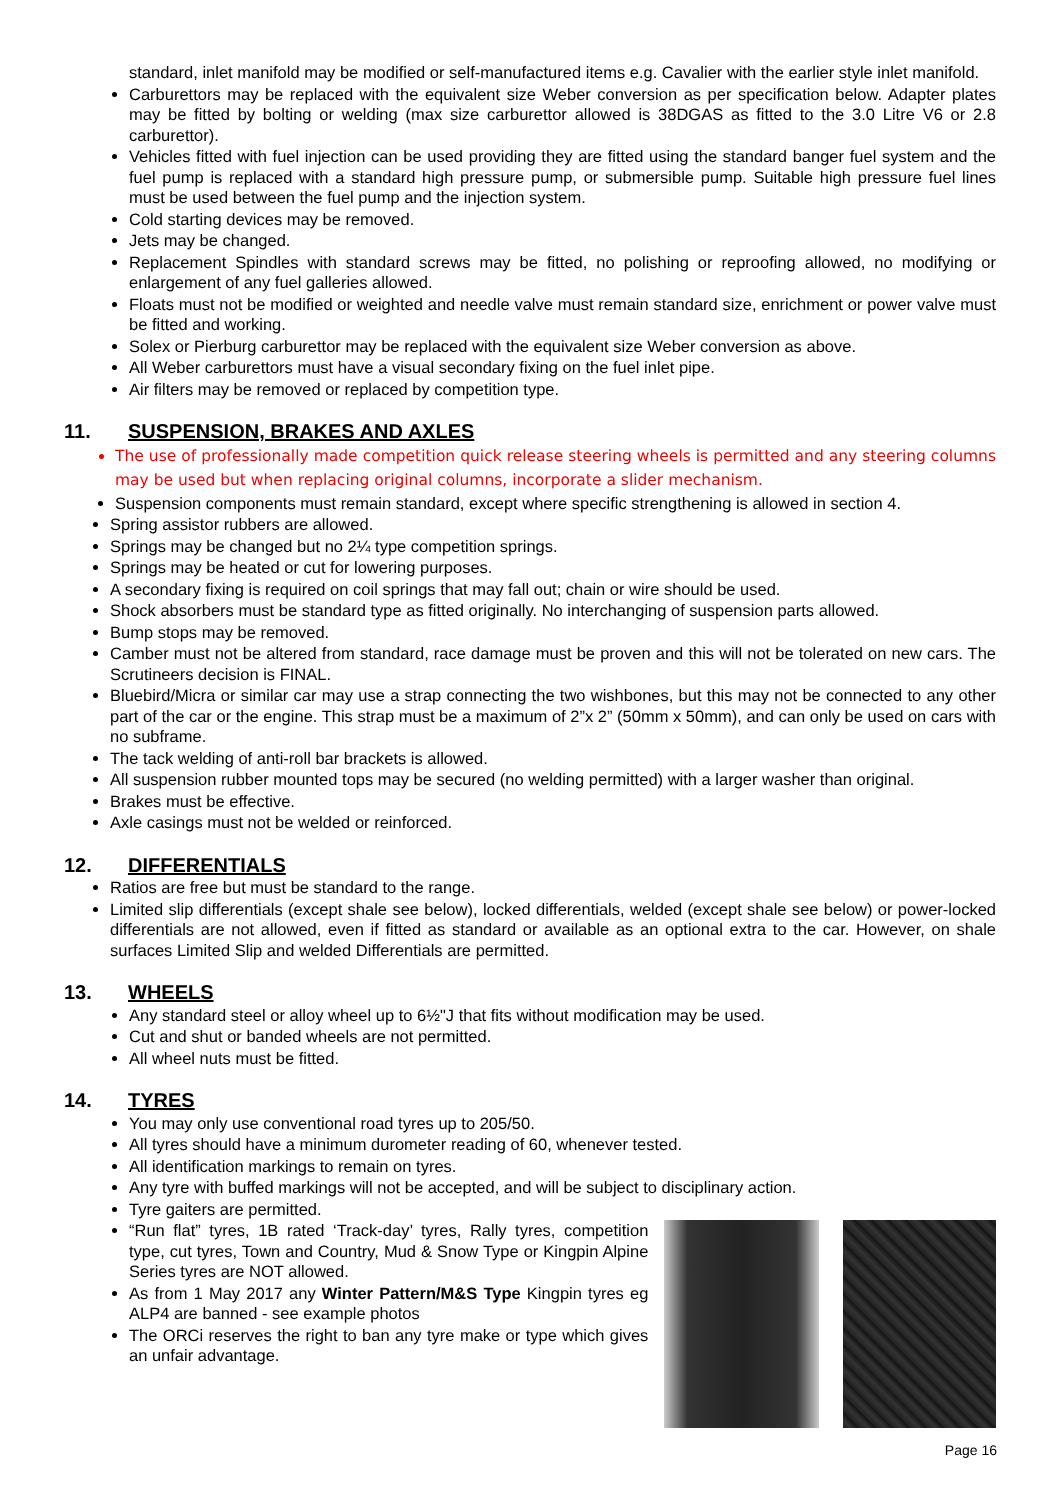standard, inlet manifold may be modified or self-manufactured items e.g. Cavalier with the earlier style inlet manifold.
Carburettors may be replaced with the equivalent size Weber conversion as per specification below. Adapter plates may be fitted by bolting or welding (max size carburettor allowed is 38DGAS as fitted to the 3.0 Litre V6 or 2.8 carburettor).
Vehicles fitted with fuel injection can be used providing they are fitted using the standard banger fuel system and the fuel pump is replaced with a standard high pressure pump, or submersible pump. Suitable high pressure fuel lines must be used between the fuel pump and the injection system.
Cold starting devices may be removed.
Jets may be changed.
Replacement Spindles with standard screws may be fitted, no polishing or reproofing allowed, no modifying or enlargement of any fuel galleries allowed.
Floats must not be modified or weighted and needle valve must remain standard size, enrichment or power valve must be fitted and working.
Solex or Pierburg carburettor may be replaced with the equivalent size Weber conversion as above.
All Weber carburettors must have a visual secondary fixing on the fuel inlet pipe.
Air filters may be removed or replaced by competition type.
11. SUSPENSION, BRAKES AND AXLES
The use of professionally made competition quick release steering wheels is permitted and any steering columns may be used but when replacing original columns, incorporate a slider mechanism.
Suspension components must remain standard, except where specific strengthening is allowed in section 4.
Spring assistor rubbers are allowed.
Springs may be changed but no 2¼ type competition springs.
Springs may be heated or cut for lowering purposes.
A secondary fixing is required on coil springs that may fall out; chain or wire should be used.
Shock absorbers must be standard type as fitted originally. No interchanging of suspension parts allowed.
Bump stops may be removed.
Camber must not be altered from standard, race damage must be proven and this will not be tolerated on new cars. The Scrutineers decision is FINAL.
Bluebird/Micra or similar car may use a strap connecting the two wishbones, but this may not be connected to any other part of the car or the engine. This strap must be a maximum of 2”x 2” (50mm x 50mm), and can only be used on cars with no subframe.
The tack welding of anti-roll bar brackets is allowed.
All suspension rubber mounted tops may be secured (no welding permitted) with a larger washer than original.
Brakes must be effective.
Axle casings must not be welded or reinforced.
12. DIFFERENTIALS
Ratios are free but must be standard to the range.
Limited slip differentials (except shale see below), locked differentials, welded (except shale see below) or power-locked differentials are not allowed, even if fitted as standard or available as an optional extra to the car. However, on shale surfaces Limited Slip and welded Differentials are permitted.
13. WHEELS
Any standard steel or alloy wheel up to 6½"J that fits without modification may be used.
Cut and shut or banded wheels are not permitted.
All wheel nuts must be fitted.
14. TYRES
You may only use conventional road tyres up to 205/50.
All tyres should have a minimum durometer reading of 60, whenever tested.
All identification markings to remain on tyres.
Any tyre with buffed markings will not be accepted, and will be subject to disciplinary action.
Tyre gaiters are permitted.
“Run flat” tyres, 1B rated ‘Track-day’ tyres, Rally tyres, competition type, cut tyres, Town and Country, Mud & Snow Type or Kingpin Alpine Series tyres are NOT allowed.
As from 1 May 2017 any Winter Pattern/M&S Type Kingpin tyres eg ALP4 are banned - see example photos
The ORCi reserves the right to ban any tyre make or type which gives an unfair advantage.
Page 16